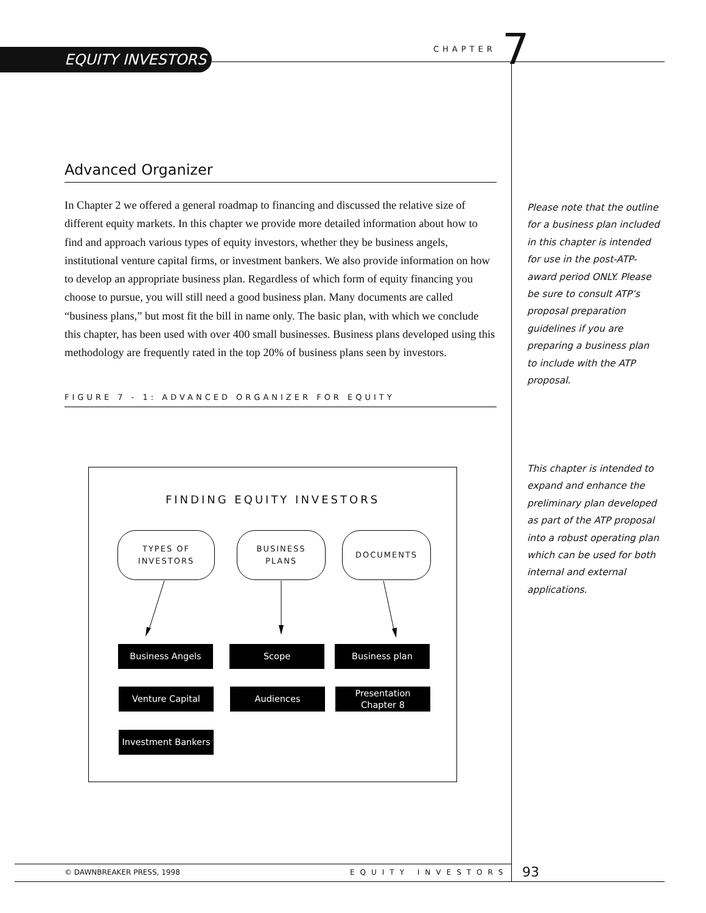EQUITY INVESTORS
CHAPTER 7
Advanced Organizer
In Chapter 2 we offered a general roadmap to financing and discussed the relative size of different equity markets. In this chapter we provide more detailed information about how to find and approach various types of equity investors, whether they be business angels, institutional venture capital firms, or investment bankers. We also provide information on how to develop an appropriate business plan. Regardless of which form of equity financing you choose to pursue, you will still need a good business plan. Many documents are called “business plans,” but most fit the bill in name only. The basic plan, with which we conclude this chapter, has been used with over 400 small businesses. Business plans developed using this methodology are frequently rated in the top 20% of business plans seen by investors.
FIGURE 7 - 1: ADVANCED ORGANIZER FOR EQUITY
Please note that the outline for a business plan included in this chapter is intended for use in the post-ATP-award period ONLY. Please be sure to consult ATP’s proposal preparation guidelines if you are preparing a business plan to include with the ATP proposal.
This chapter is intended to expand and enhance the preliminary plan developed as part of the ATP proposal into a robust operating plan which can be used for both internal and external applications.
FINDING EQUITY INVESTORS
TYPES OF
INVESTORS
BUSINESS
PLANS
DOCUMENTS
Business Angels Scope Business plan
Venture Capital Audiences
Presentation
Chapter 8
Investment Bankers
© DAWNBREAKER PRESS, 1998 EQUITY INVESTORS 93